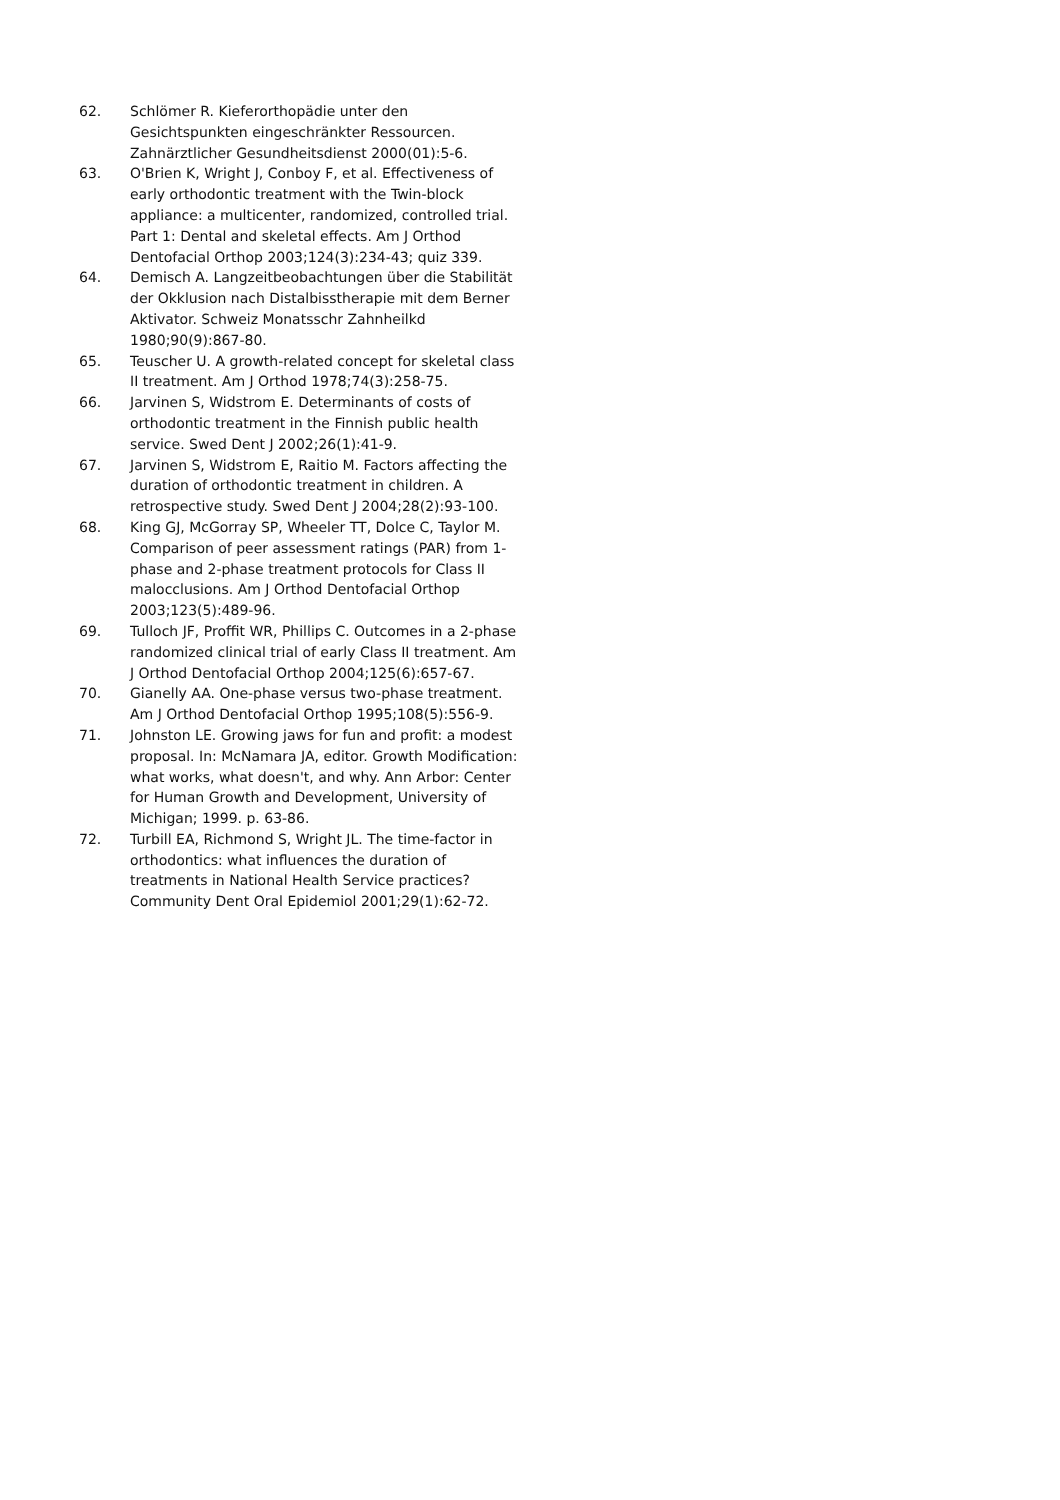62. Schlömer R. Kieferorthopädie unter den Gesichtspunkten eingeschränkter Ressourcen. Zahnärztlicher Gesundheitsdienst 2000(01):5-6.
63. O'Brien K, Wright J, Conboy F, et al. Effectiveness of early orthodontic treatment with the Twin-block appliance: a multicenter, randomized, controlled trial. Part 1: Dental and skeletal effects. Am J Orthod Dentofacial Orthop 2003;124(3):234-43; quiz 339.
64. Demisch A. Langzeitbeobachtungen über die Stabilität der Okklusion nach Distalbisstherapie mit dem Berner Aktivator. Schweiz Monatsschr Zahnheilkd 1980;90(9):867-80.
65. Teuscher U. A growth-related concept for skeletal class II treatment. Am J Orthod 1978;74(3):258-75.
66. Jarvinen S, Widstrom E. Determinants of costs of orthodontic treatment in the Finnish public health service. Swed Dent J 2002;26(1):41-9.
67. Jarvinen S, Widstrom E, Raitio M. Factors affecting the duration of orthodontic treatment in children. A retrospective study. Swed Dent J 2004;28(2):93-100.
68. King GJ, McGorray SP, Wheeler TT, Dolce C, Taylor M. Comparison of peer assessment ratings (PAR) from 1-phase and 2-phase treatment protocols for Class II malocclusions. Am J Orthod Dentofacial Orthop 2003;123(5):489-96.
69. Tulloch JF, Proffit WR, Phillips C. Outcomes in a 2-phase randomized clinical trial of early Class II treatment. Am J Orthod Dentofacial Orthop 2004;125(6):657-67.
70. Gianelly AA. One-phase versus two-phase treatment. Am J Orthod Dentofacial Orthop 1995;108(5):556-9.
71. Johnston LE. Growing jaws for fun and profit: a modest proposal. In: McNamara JA, editor. Growth Modification: what works, what doesn't, and why. Ann Arbor: Center for Human Growth and Development, University of Michigan; 1999. p. 63-86.
72. Turbill EA, Richmond S, Wright JL. The time-factor in orthodontics: what influences the duration of treatments in National Health Service practices? Community Dent Oral Epidemiol 2001;29(1):62-72.